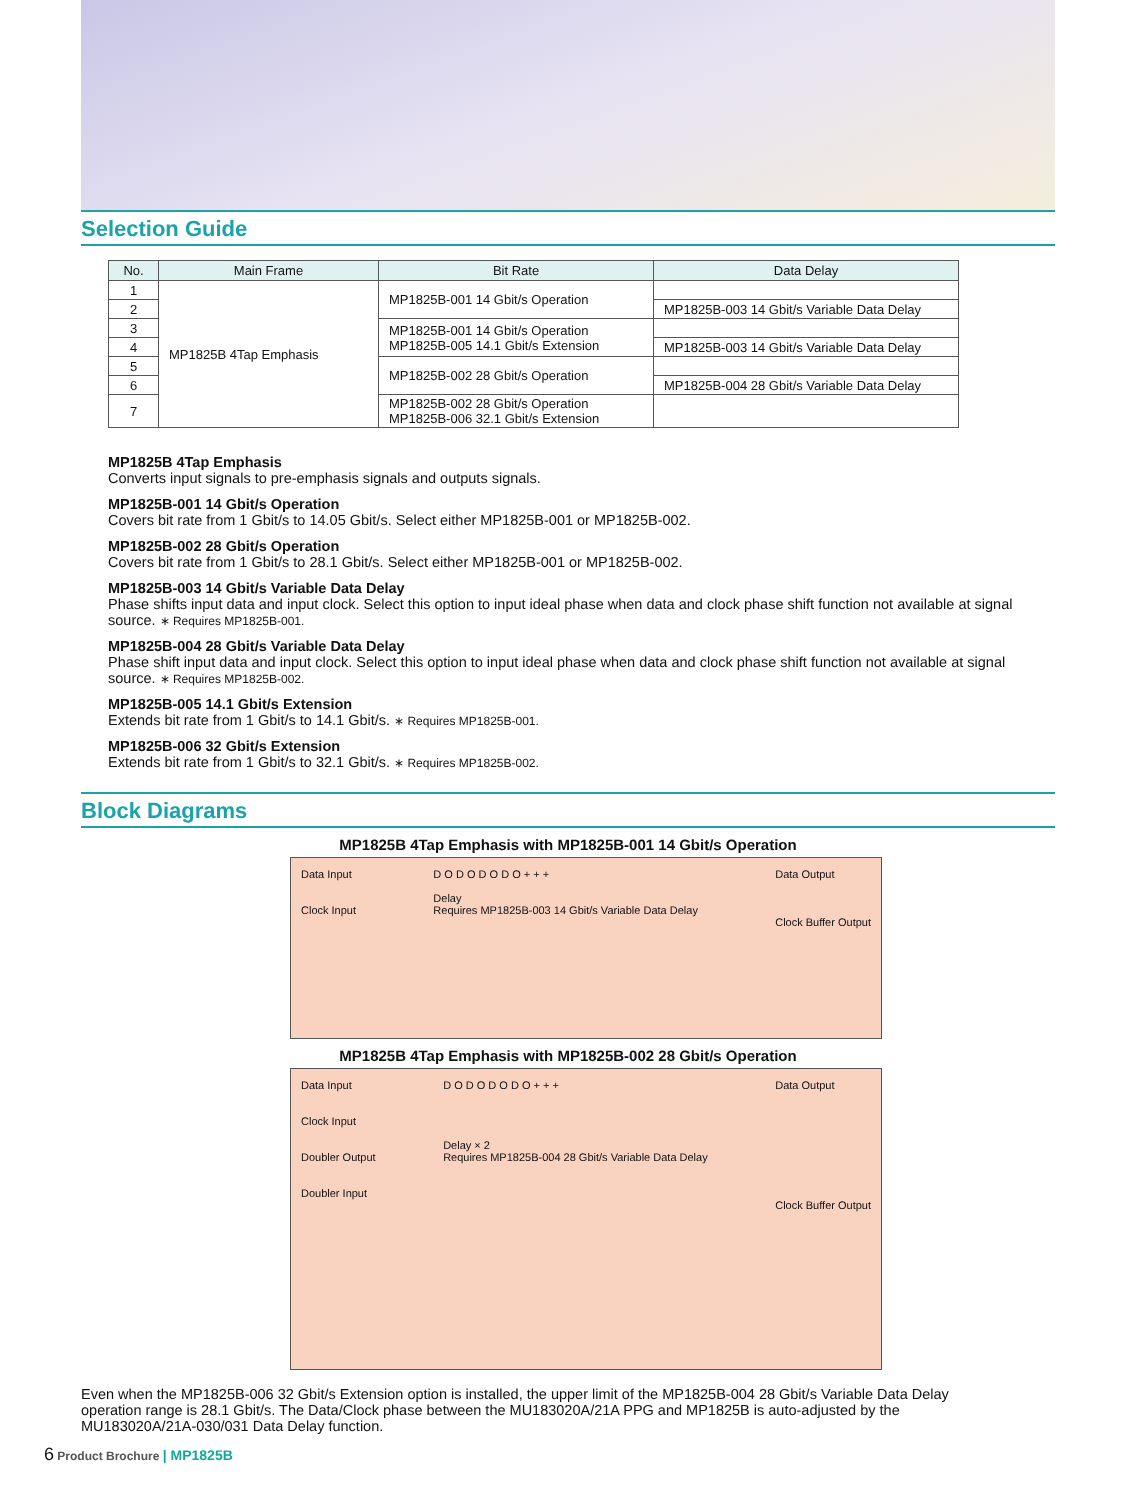Selection Guide
| No. | Main Frame | Bit Rate | Data Delay |
| --- | --- | --- | --- |
| 1 | MP1825B 4Tap Emphasis | MP1825B-001 14 Gbit/s Operation | |
| 2 | | | MP1825B-003 14 Gbit/s Variable Data Delay |
| 3 | | MP1825B-001 14 Gbit/s Operation MP1825B-005 14.1 Gbit/s Extension | |
| 4 | | | MP1825B-003 14 Gbit/s Variable Data Delay |
| 5 | | MP1825B-002 28 Gbit/s Operation | |
| 6 | | | MP1825B-004 28 Gbit/s Variable Data Delay |
| 7 | | MP1825B-002 28 Gbit/s Operation MP1825B-006 32.1 Gbit/s Extension | |
MP1825B 4Tap Emphasis
Converts input signals to pre-emphasis signals and outputs signals.
MP1825B-001 14 Gbit/s Operation
Covers bit rate from 1 Gbit/s to 14.05 Gbit/s. Select either MP1825B-001 or MP1825B-002.
MP1825B-002 28 Gbit/s Operation
Covers bit rate from 1 Gbit/s to 28.1 Gbit/s. Select either MP1825B-001 or MP1825B-002.
MP1825B-003 14 Gbit/s Variable Data Delay
Phase shifts input data and input clock. Select this option to input ideal phase when data and clock phase shift function not available at signal source. ∗ Requires MP1825B-001.
MP1825B-004 28 Gbit/s Variable Data Delay
Phase shift input data and input clock. Select this option to input ideal phase when data and clock phase shift function not available at signal source. ∗ Requires MP1825B-002.
MP1825B-005 14.1 Gbit/s Extension
Extends bit rate from 1 Gbit/s to 14.1 Gbit/s. ∗ Requires MP1825B-001.
MP1825B-006 32 Gbit/s Extension
Extends bit rate from 1 Gbit/s to 32.1 Gbit/s. ∗ Requires MP1825B-002.
Block Diagrams
MP1825B 4Tap Emphasis with MP1825B-001 14 Gbit/s Operation
Data Input
Clock Input
D O D O D O D O + + +
Delay
Requires MP1825B-003 14 Gbit/s Variable Data Delay
Data Output
Clock Buffer Output
MP1825B 4Tap Emphasis with MP1825B-002 28 Gbit/s Operation
Data Input
Clock Input
Doubler Output
Doubler Input
D O D O D O D O + + +
Delay × 2
Requires MP1825B-004 28 Gbit/s Variable Data Delay
Data Output
Clock Buffer Output
Even when the MP1825B-006 32 Gbit/s Extension option is installed, the upper limit of the MP1825B-004 28 Gbit/s Variable Data Delay operation range is 28.1 Gbit/s. The Data/Clock phase between the MU183020A/21A PPG and MP1825B is auto-adjusted by the MU183020A/21A-030/031 Data Delay function.
6 Product Brochure | MP1825B